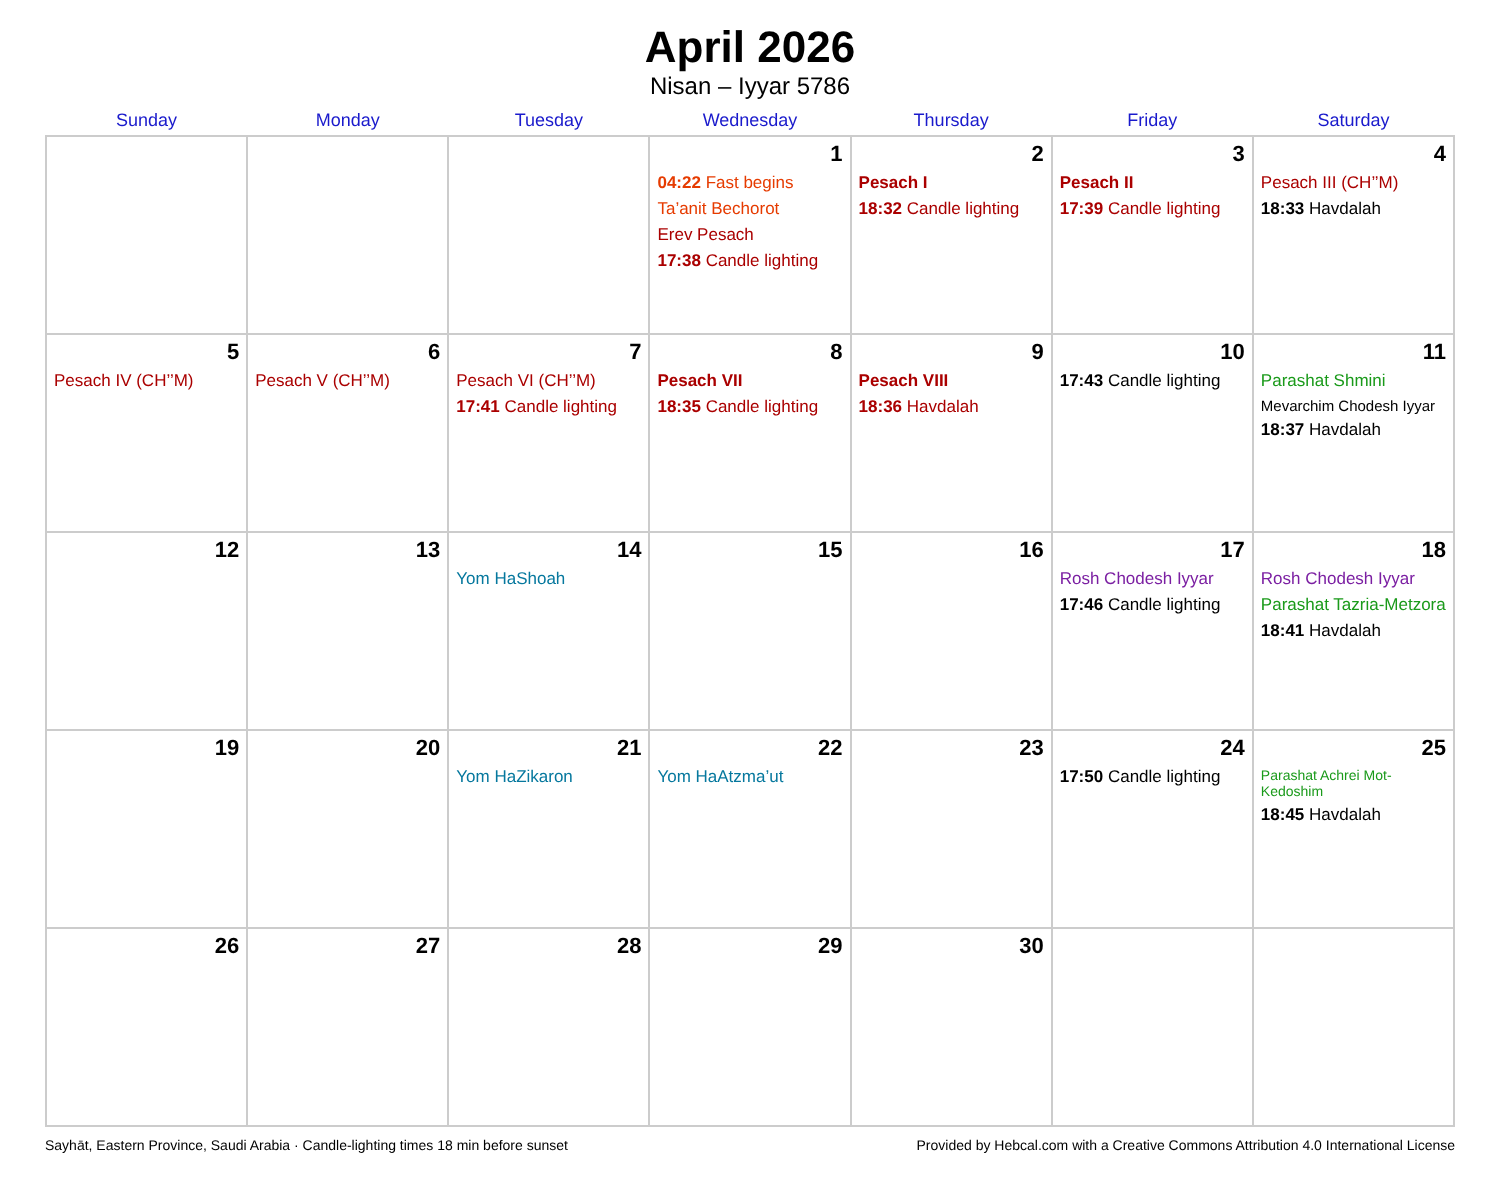April 2026
Nisan – Iyyar 5786
| Sunday | Monday | Tuesday | Wednesday | Thursday | Friday | Saturday |
| --- | --- | --- | --- | --- | --- | --- |
| | | | 1 04:22 Fast begins Ta’anit Bechorot Erev Pesach 17:38 Candle lighting | 2 Pesach I 18:32 Candle lighting | 3 Pesach II 17:39 Candle lighting | 4 Pesach III (CH’’M) 18:33 Havdalah |
| 5 Pesach IV (CH’’M) | 6 Pesach V (CH’’M) | 7 Pesach VI (CH’’M) 17:41 Candle lighting | 8 Pesach VII 18:35 Candle lighting | 9 Pesach VIII 18:36 Havdalah | 10 17:43 Candle lighting | 11 Parashat Shmini Mevarchim Chodesh Iyyar 18:37 Havdalah |
| 12 | 13 | 14 Yom HaShoah | 15 | 16 | 17 Rosh Chodesh Iyyar 17:46 Candle lighting | 18 Rosh Chodesh Iyyar Parashat Tazria-Metzora 18:41 Havdalah |
| 19 | 20 | 21 Yom HaZikaron | 22 Yom HaAtzma’ut | 23 | 24 17:50 Candle lighting | 25 Parashat Achrei Mot-Kedoshim 18:45 Havdalah |
| 26 | 27 | 28 | 29 | 30 | | |
Sayhāt, Eastern Province, Saudi Arabia · Candle-lighting times 18 min before sunset Provided by Hebcal.com with a Creative Commons Attribution 4.0 International License